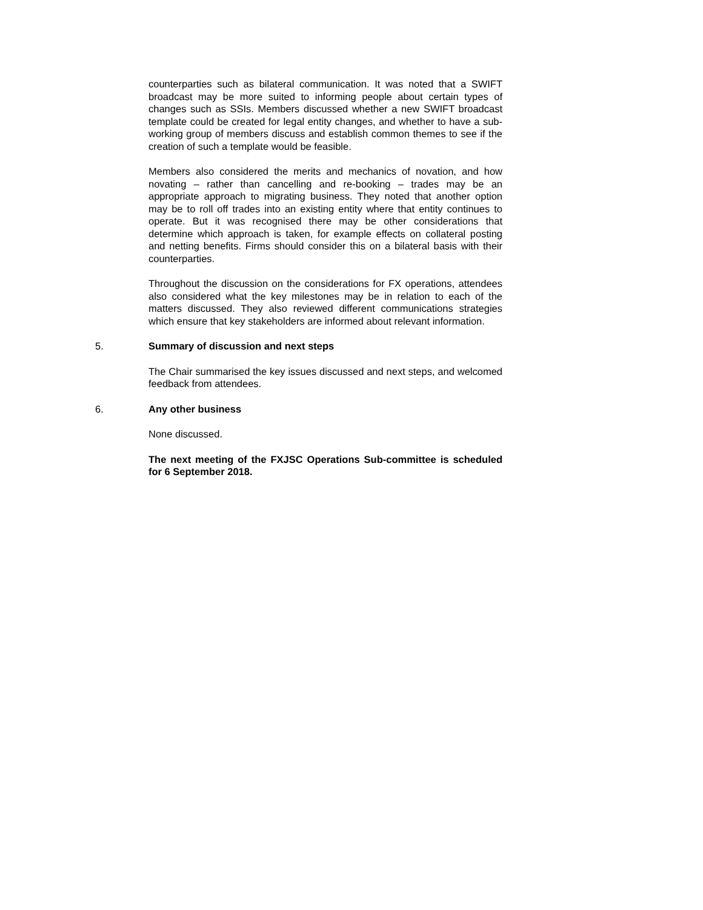counterparties such as bilateral communication. It was noted that a SWIFT broadcast may be more suited to informing people about certain types of changes such as SSIs. Members discussed whether a new SWIFT broadcast template could be created for legal entity changes, and whether to have a sub-working group of members discuss and establish common themes to see if the creation of such a template would be feasible.
Members also considered the merits and mechanics of novation, and how novating – rather than cancelling and re-booking – trades may be an appropriate approach to migrating business. They noted that another option may be to roll off trades into an existing entity where that entity continues to operate. But it was recognised there may be other considerations that determine which approach is taken, for example effects on collateral posting and netting benefits. Firms should consider this on a bilateral basis with their counterparties.
Throughout the discussion on the considerations for FX operations, attendees also considered what the key milestones may be in relation to each of the matters discussed. They also reviewed different communications strategies which ensure that key stakeholders are informed about relevant information.
5. Summary of discussion and next steps
The Chair summarised the key issues discussed and next steps, and welcomed feedback from attendees.
6. Any other business
None discussed.
The next meeting of the FXJSC Operations Sub-committee is scheduled for 6 September 2018.